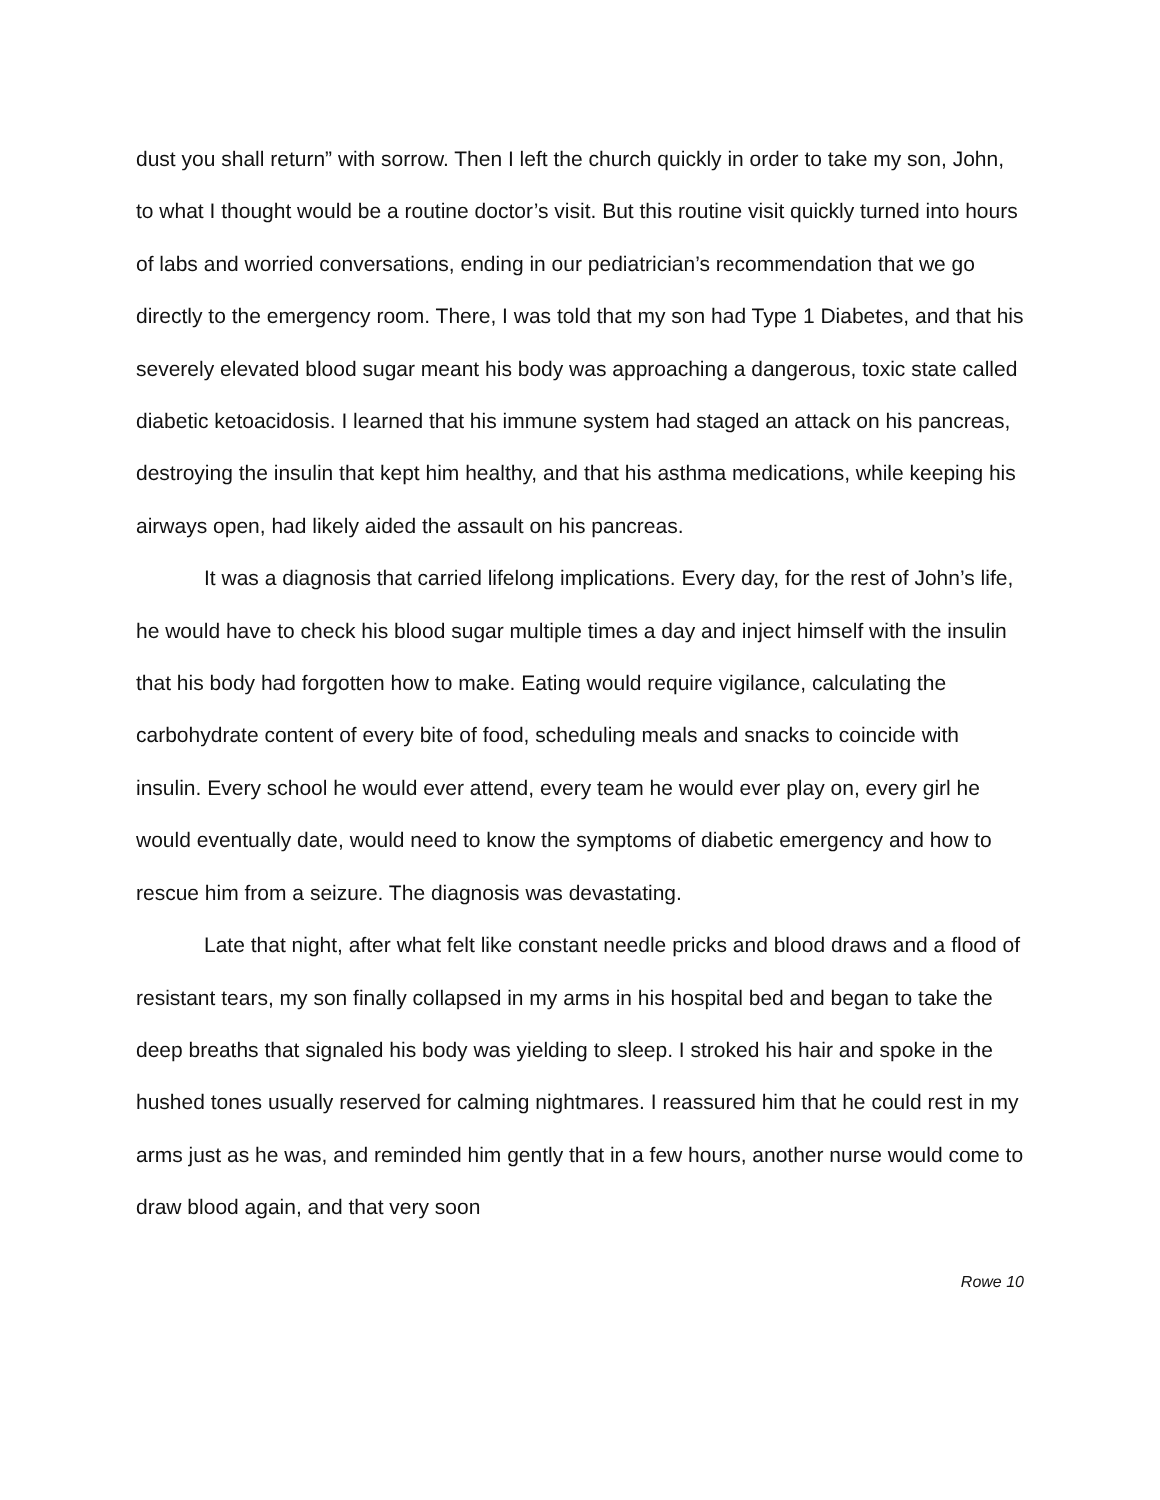dust you shall return” with sorrow. Then I left the church quickly in order to take my son, John, to what I thought would be a routine doctor’s visit. But this routine visit quickly turned into hours of labs and worried conversations, ending in our pediatrician’s recommendation that we go directly to the emergency room. There, I was told that my son had Type 1 Diabetes, and that his severely elevated blood sugar meant his body was approaching a dangerous, toxic state called diabetic ketoacidosis. I learned that his immune system had staged an attack on his pancreas, destroying the insulin that kept him healthy, and that his asthma medications, while keeping his airways open, had likely aided the assault on his pancreas.
It was a diagnosis that carried lifelong implications. Every day, for the rest of John’s life, he would have to check his blood sugar multiple times a day and inject himself with the insulin that his body had forgotten how to make. Eating would require vigilance, calculating the carbohydrate content of every bite of food, scheduling meals and snacks to coincide with insulin. Every school he would ever attend, every team he would ever play on, every girl he would eventually date, would need to know the symptoms of diabetic emergency and how to rescue him from a seizure. The diagnosis was devastating.
Late that night, after what felt like constant needle pricks and blood draws and a flood of resistant tears, my son finally collapsed in my arms in his hospital bed and began to take the deep breaths that signaled his body was yielding to sleep. I stroked his hair and spoke in the hushed tones usually reserved for calming nightmares. I reassured him that he could rest in my arms just as he was, and reminded him gently that in a few hours, another nurse would come to draw blood again, and that very soon
Rowe 10